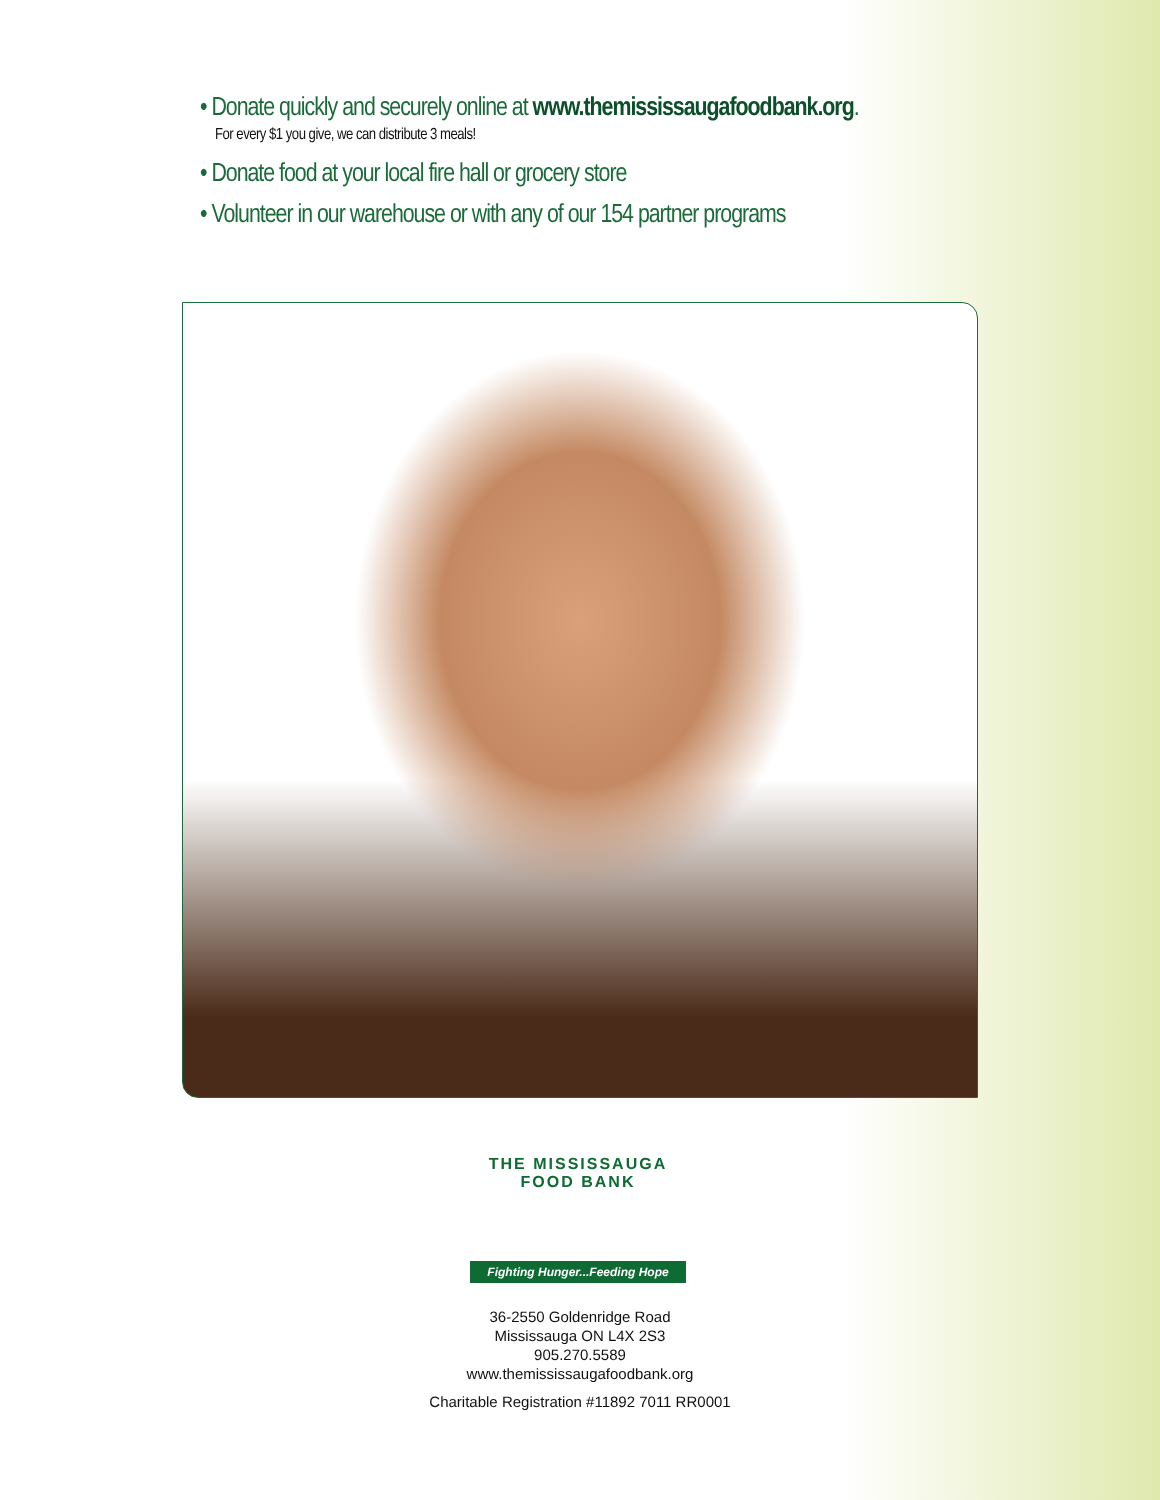• Donate quickly and securely online at www.themississaugafoodbank.org.
For every $1 you give, we can distribute 3 meals!
• Donate food at your local fire hall or grocery store
• Volunteer in our warehouse or with any of our 154 partner programs
THE MISSISSAUGA FOOD BANK
Fighting Hunger...Feeding Hope
36-2550 Goldenridge Road
Mississauga ON L4X 2S3
905.270.5589
www.themississaugafoodbank.org
Charitable Registration #11892 7011 RR0001